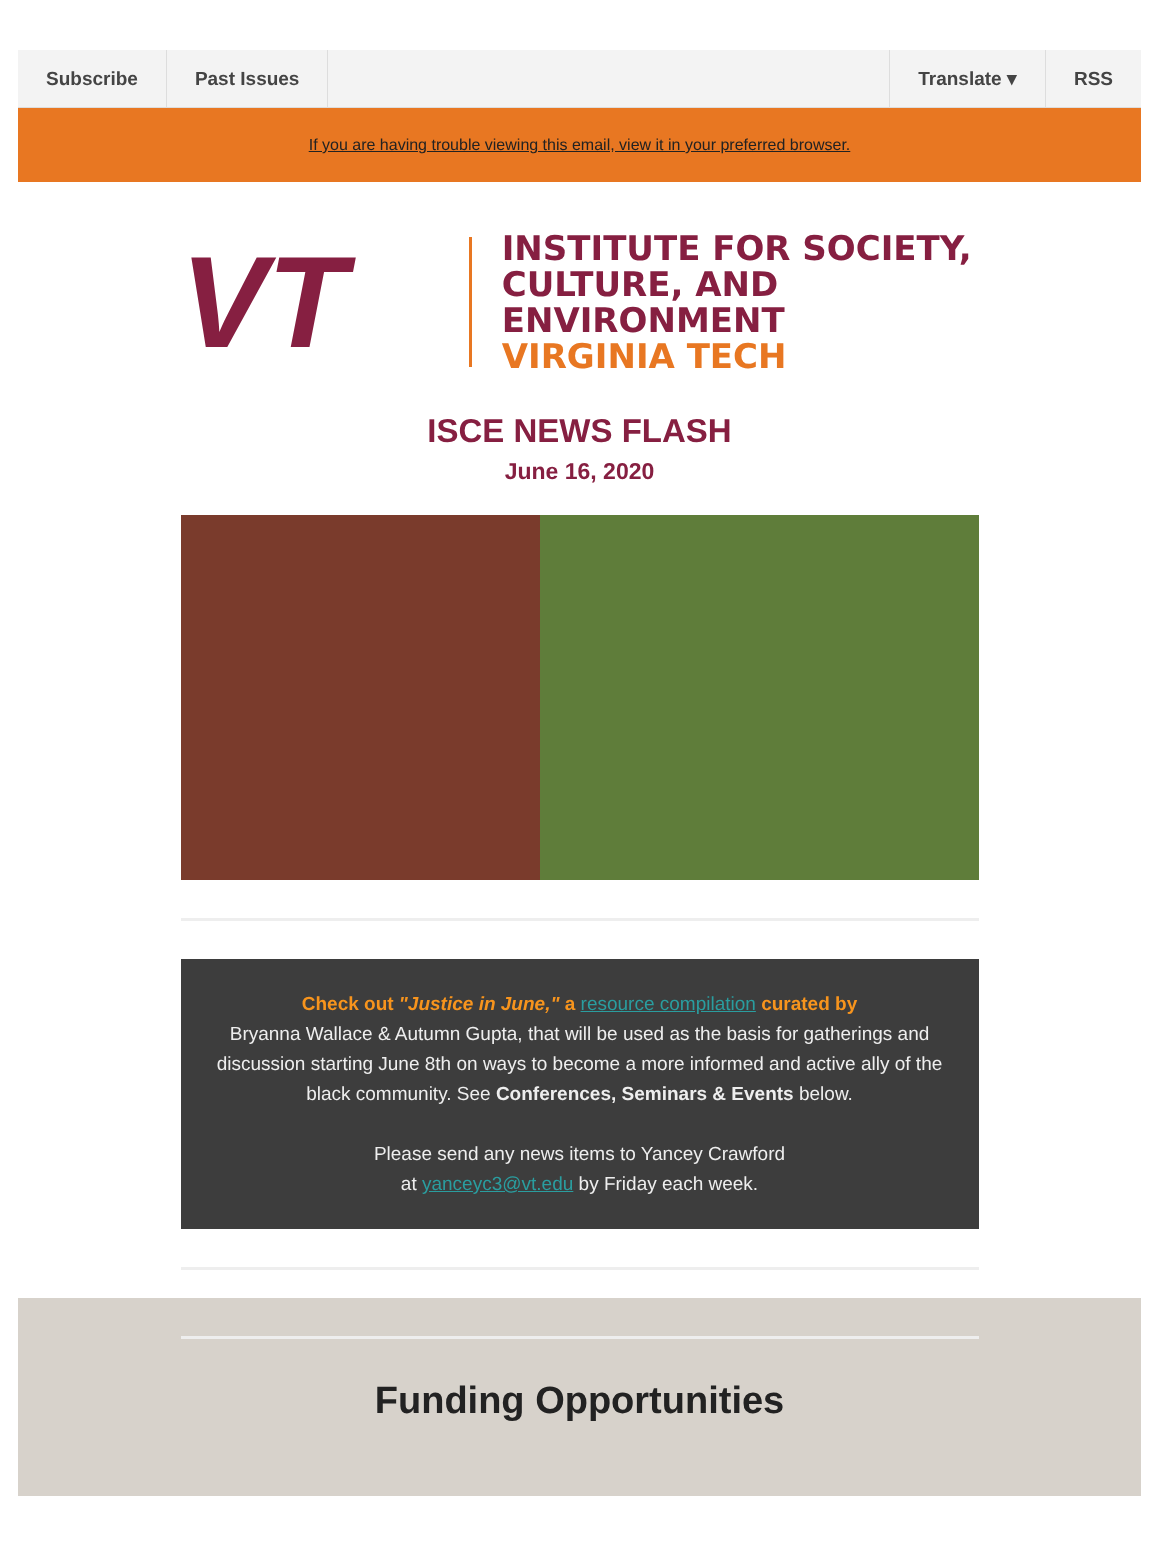Subscribe Past Issues Translate ▾ RSS
If you are having trouble viewing this email, view it in your preferred browser.
VT
INSTITUTE FOR SOCIETY,
CULTURE, AND ENVIRONMENT
VIRGINIA TECH
ISCE NEWS FLASH
June 16, 2020
Check out "Justice in June," a resource compilation curated by
Bryanna Wallace & Autumn Gupta, that will be used as the basis for gatherings and discussion starting June 8th on ways to become a more informed and active ally of the black community. See Conferences, Seminars & Events below.
Please send any news items to Yancey Crawford
at yanceyc3@vt.edu by Friday each week.
Funding Opportunities